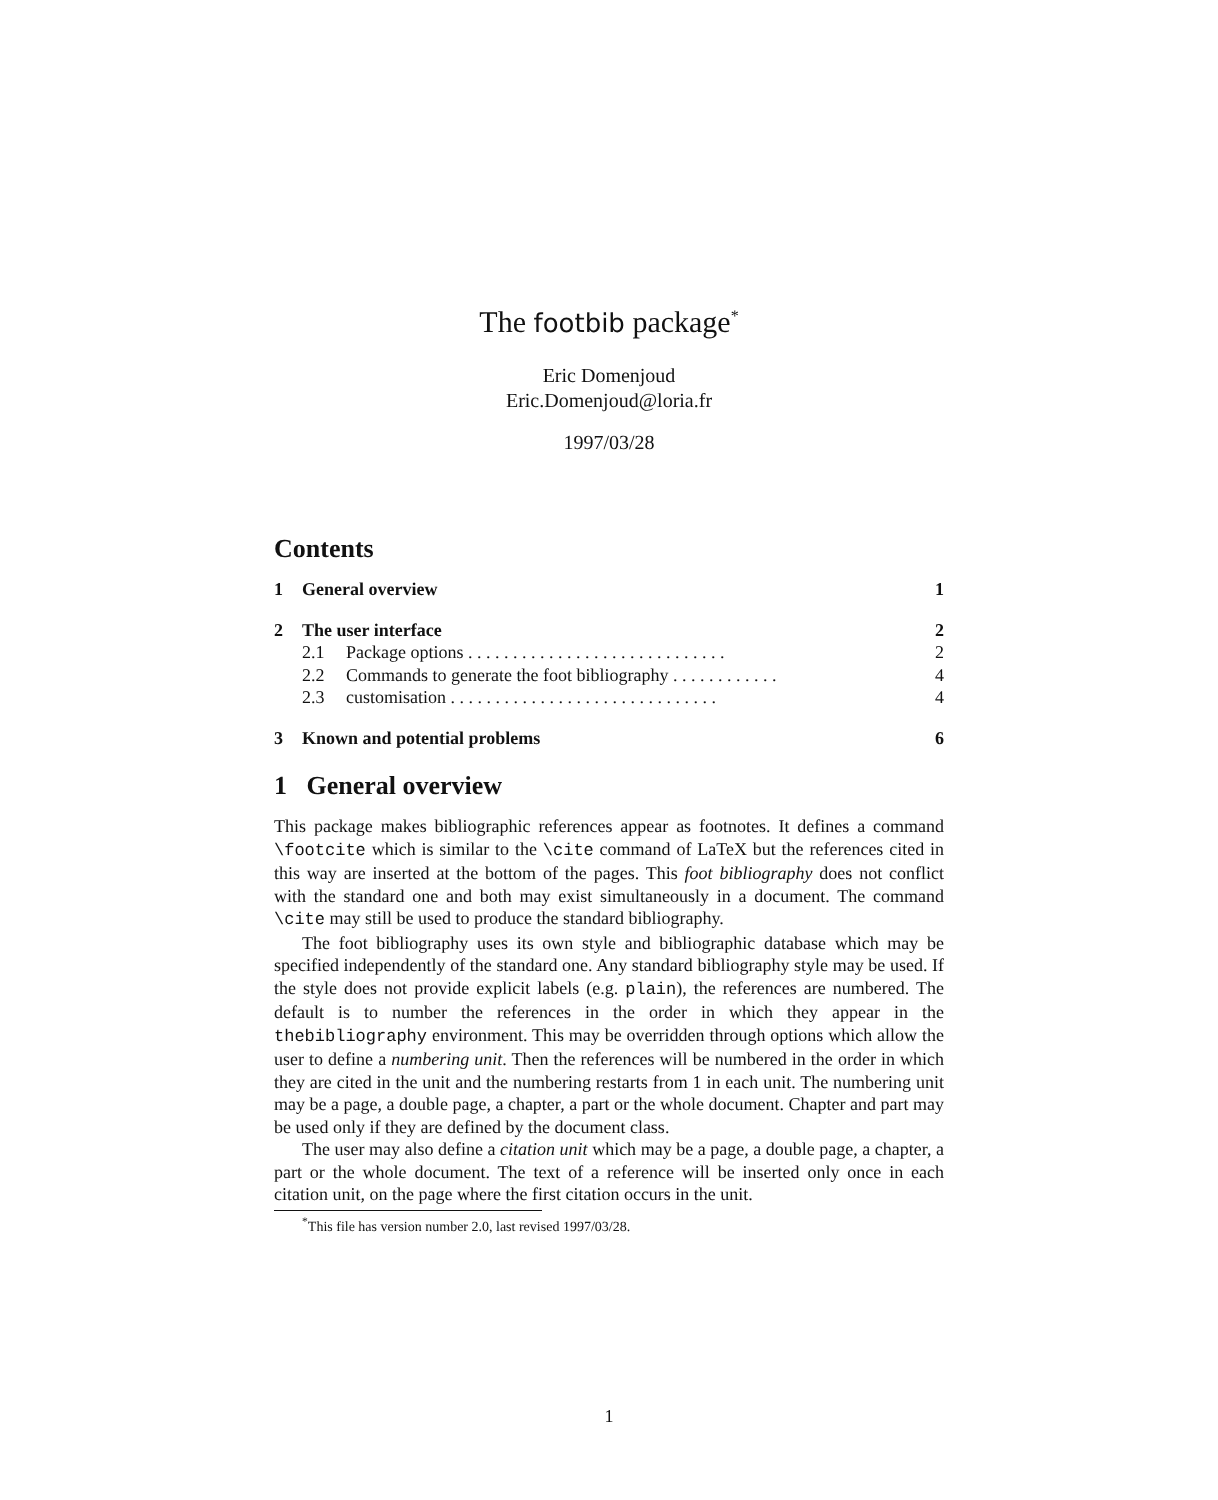The footbib package<sup>*</sup>
Eric Domenjoud
Eric.Domenjoud@loria.fr
1997/03/28
Contents
1 General overview 1
2 The user interface 2
2.1 Package options . . . . . . . . . . . . . . . . . . . . . . . . . . . . . 2
2.2 Commands to generate the foot bibliography . . . . . . . . . . . . 4
2.3 customisation . . . . . . . . . . . . . . . . . . . . . . . . . . . . . . 4
3 Known and potential problems 6
1 General overview
This package makes bibliographic references appear as footnotes. It defines a command \footcite which is similar to the \cite command of LaTeX but the references cited in this way are inserted at the bottom of the pages. This foot bibliography does not conflict with the standard one and both may exist simultaneously in a document. The command \cite may still be used to produce the standard bibliography.
The foot bibliography uses its own style and bibliographic database which may be specified independently of the standard one. Any standard bibliography style may be used. If the style does not provide explicit labels (e.g. plain), the references are numbered. The default is to number the references in the order in which they appear in the thebibliography environment. This may be overridden through options which allow the user to define a numbering unit. Then the references will be numbered in the order in which they are cited in the unit and the numbering restarts from 1 in each unit. The numbering unit may be a page, a double page, a chapter, a part or the whole document. Chapter and part may be used only if they are defined by the document class.
The user may also define a citation unit which may be a page, a double page, a chapter, a part or the whole document. The text of a reference will be inserted only once in each citation unit, on the page where the first citation occurs in the unit.
<sup>*</sup> This file has version number 2.0, last revised 1997/03/28.
1